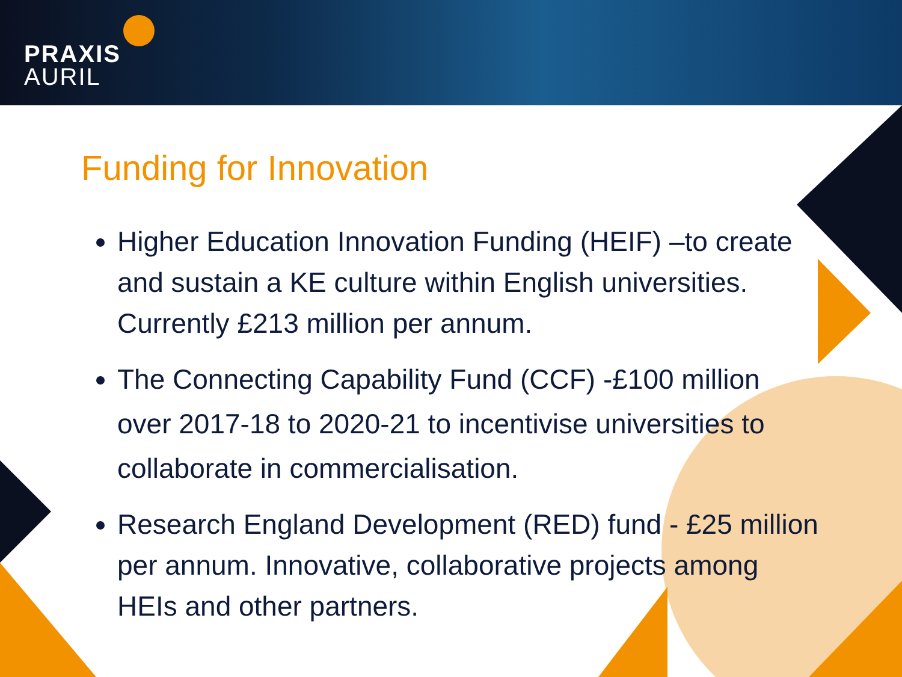PRAXIS
AURIL
Funding for Innovation
Higher Education Innovation Funding (HEIF) –to create and sustain a KE culture within English universities. Currently £213 million per annum.
The Connecting Capability Fund (CCF) -£100 million over 2017-18 to 2020-21 to incentivise universities to collaborate in commercialisation.
Research England Development (RED) fund - £25 million per annum. Innovative, collaborative projects among HEIs and other partners.